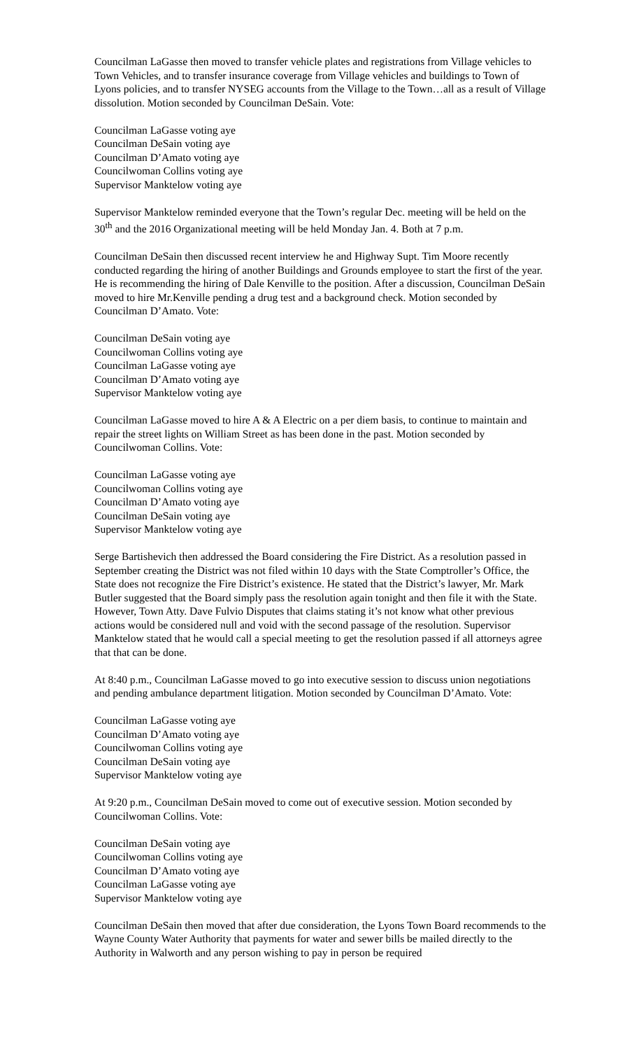Councilman LaGasse then moved to transfer vehicle plates and registrations from Village vehicles to Town Vehicles, and to transfer insurance coverage from Village vehicles and buildings to Town of Lyons policies, and to transfer NYSEG accounts from the Village to the Town…all as a result of Village dissolution. Motion seconded by Councilman DeSain. Vote:
Councilman LaGasse voting aye
Councilman DeSain voting aye
Councilman D’Amato voting aye
Councilwoman Collins voting aye
Supervisor Manktelow voting aye
Supervisor Manktelow reminded everyone that the Town’s regular Dec. meeting will be held on the 30<sup>th</sup> and the 2016 Organizational meeting will be held Monday Jan. 4. Both at 7 p.m.
Councilman DeSain then discussed recent interview he and Highway Supt. Tim Moore recently conducted regarding the hiring of another Buildings and Grounds employee to start the first of the year. He is recommending the hiring of Dale Kenville to the position. After a discussion, Councilman DeSain moved to hire Mr.Kenville pending a drug test and a background check. Motion seconded by Councilman D’Amato. Vote:
Councilman DeSain voting aye
Councilwoman Collins voting aye
Councilman LaGasse voting aye
Councilman D’Amato voting aye
Supervisor Manktelow voting aye
Councilman LaGasse moved to hire A & A Electric on a per diem basis, to continue to maintain and repair the street lights on William Street as has been done in the past. Motion seconded by Councilwoman Collins. Vote:
Councilman LaGasse voting aye
Councilwoman Collins voting aye
Councilman D’Amato voting aye
Councilman DeSain voting aye
Supervisor Manktelow voting aye
Serge Bartishevich then addressed the Board considering the Fire District. As a resolution passed in September creating the District was not filed within 10 days with the State Comptroller’s Office, the State does not recognize the Fire District’s existence. He stated that the District’s lawyer, Mr. Mark Butler suggested that the Board simply pass the resolution again tonight and then file it with the State. However, Town Atty. Dave Fulvio Disputes that claims stating it’s not know what other previous actions would be considered null and void with the second passage of the resolution. Supervisor Manktelow stated that he would call a special meeting to get the resolution passed if all attorneys agree that that can be done.
At 8:40 p.m., Councilman LaGasse moved to go into executive session to discuss union negotiations and pending ambulance department litigation. Motion seconded by Councilman D’Amato. Vote:
Councilman LaGasse voting aye
Councilman D’Amato voting aye
Councilwoman Collins voting aye
Councilman DeSain voting aye
Supervisor Manktelow voting aye
At 9:20 p.m., Councilman DeSain moved to come out of executive session. Motion seconded by Councilwoman Collins. Vote:
Councilman DeSain voting aye
Councilwoman Collins voting aye
Councilman D’Amato voting aye
Councilman LaGasse voting aye
Supervisor Manktelow voting aye
Councilman DeSain then moved that after due consideration, the Lyons Town Board recommends to the Wayne County Water Authority that payments for water and sewer bills be mailed directly to the Authority in Walworth and any person wishing to pay in person be required